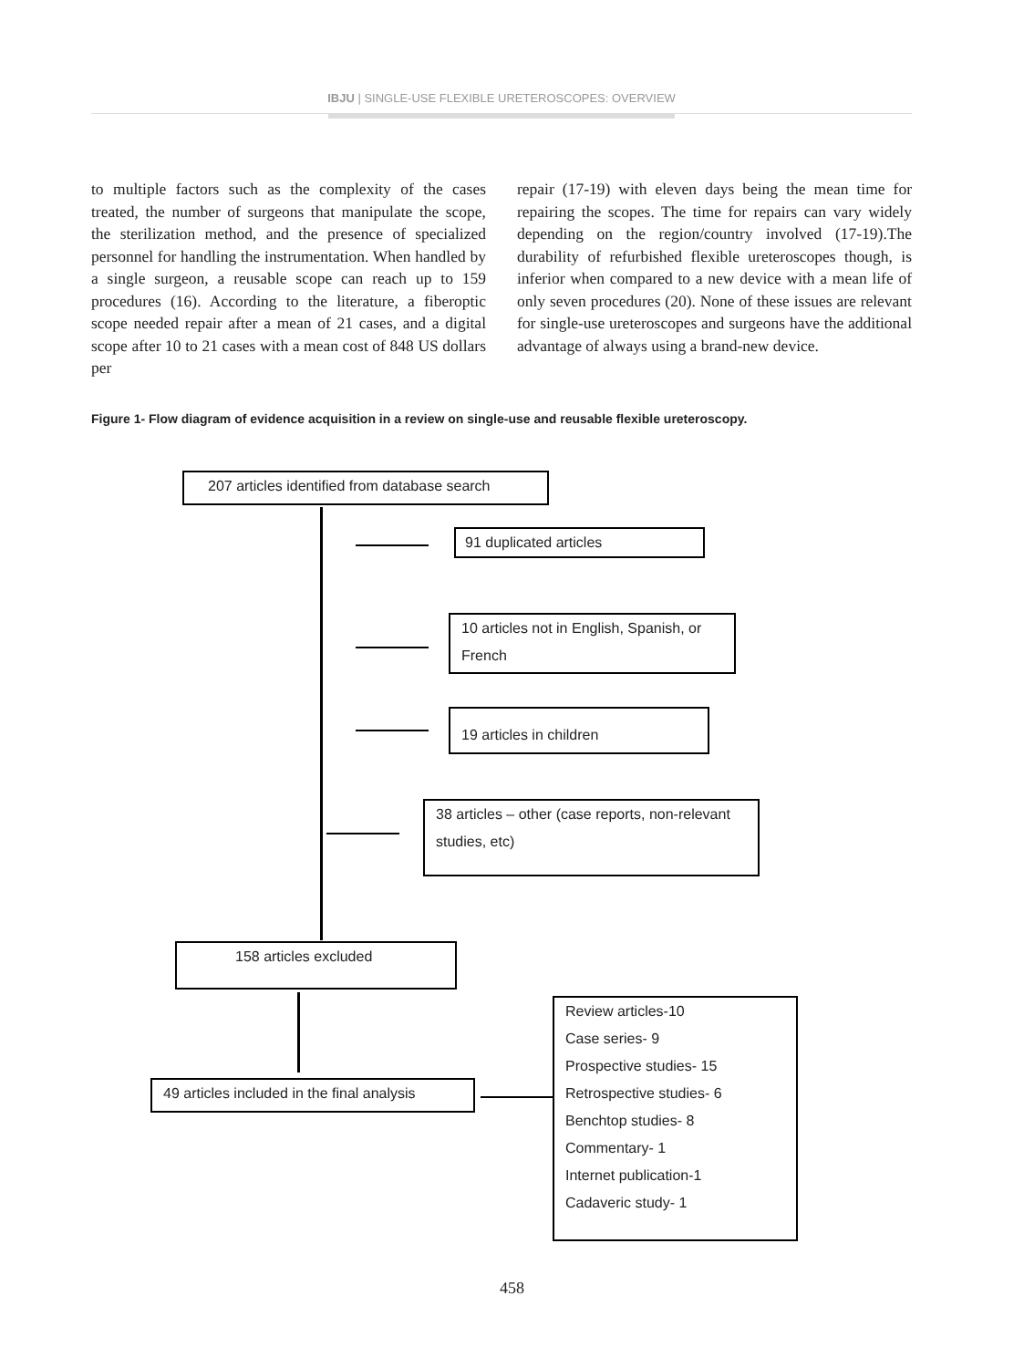IBJU | SINGLE-USE FLEXIBLE URETEROSCOPES: OVERVIEW
to multiple factors such as the complexity of the cases treated, the number of surgeons that manipulate the scope, the sterilization method, and the presence of specialized personnel for handling the instrumentation. When handled by a single surgeon, a reusable scope can reach up to 159 procedures (16). According to the literature, a fiberoptic scope needed repair after a mean of 21 cases, and a digital scope after 10 to 21 cases with a mean cost of 848 US dollars per
repair (17-19) with eleven days being the mean time for repairing the scopes. The time for repairs can vary widely depending on the region/country involved (17-19).The durability of refurbished flexible ureteroscopes though, is inferior when compared to a new device with a mean life of only seven procedures (20). None of these issues are relevant for single-use ureteroscopes and surgeons have the additional advantage of always using a brand-new device.
Figure 1- Flow diagram of evidence acquisition in a review on single-use and reusable flexible ureteroscopy.
207 articles identified from database search
91 duplicated articles
10 articles not in English, Spanish, or French
19 articles in children
38 articles – other (case reports, non-relevant studies, etc)
158 articles excluded
49 articles included in the final analysis
Review articles-10
Case series- 9
Prospective studies- 15
Retrospective studies- 6
Benchtop studies- 8
Commentary- 1
Internet publication-1
Cadaveric study- 1
458